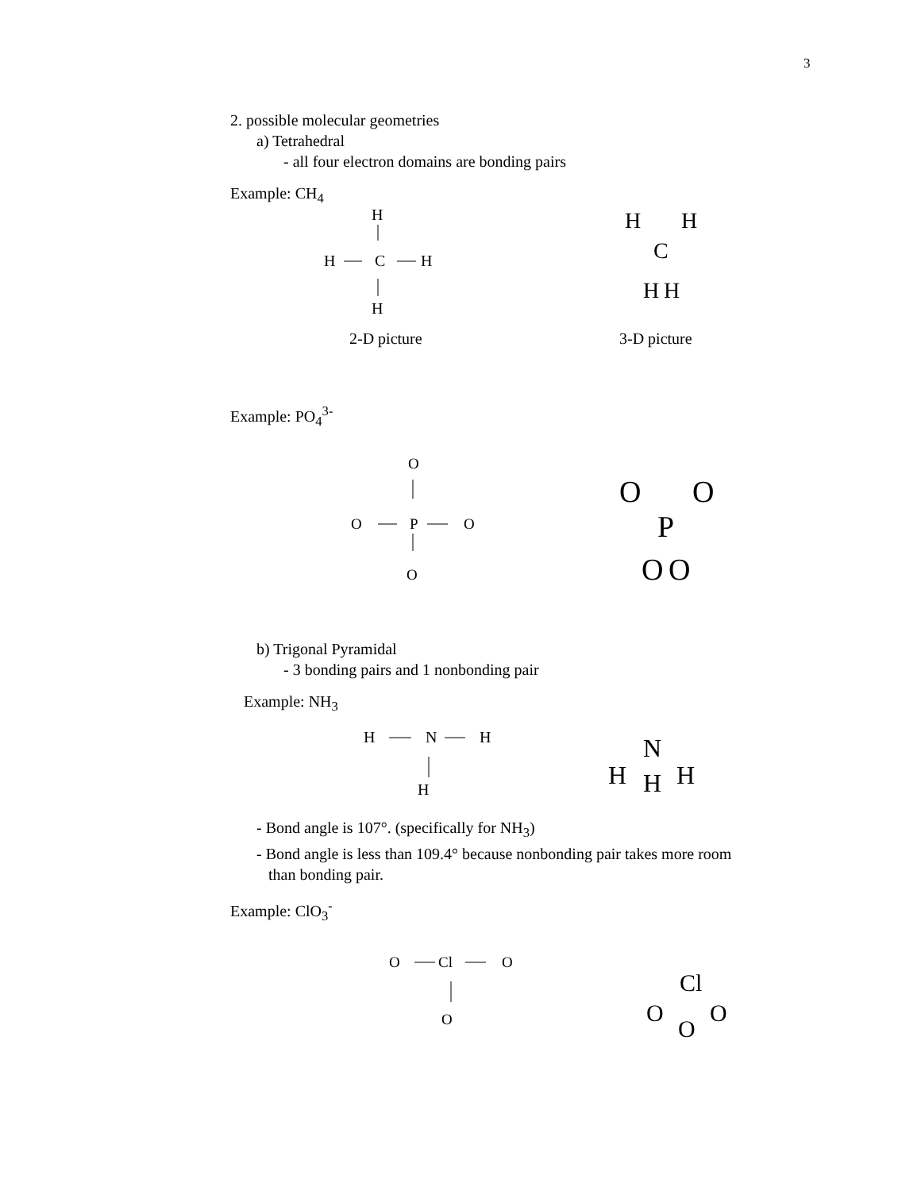3
2. possible molecular geometries
a) Tetrahedral
- all four electron domains are bonding pairs
Example: CH<sub>4</sub>
H
H
C
H
H
2-D picture
3-D picture
H
H
C
H
H
Example: PO<sub>4</sub><sup>3-</sup>
O
O
P
O
O
O
O
P
O
O
b) Trigonal Pyramidal
- 3 bonding pairs and 1 nonbonding pair
Example: NH<sub>3</sub>
H
N
H
H
N
H
H
H
- Bond angle is 107°. (specifically for NH<sub>3</sub>)
- Bond angle is less than 109.4° because nonbonding pair takes more room
than bonding pair.
Example: ClO<sub>3</sub><sup>-</sup>
O
Cl
O
O
Cl
O
O
O